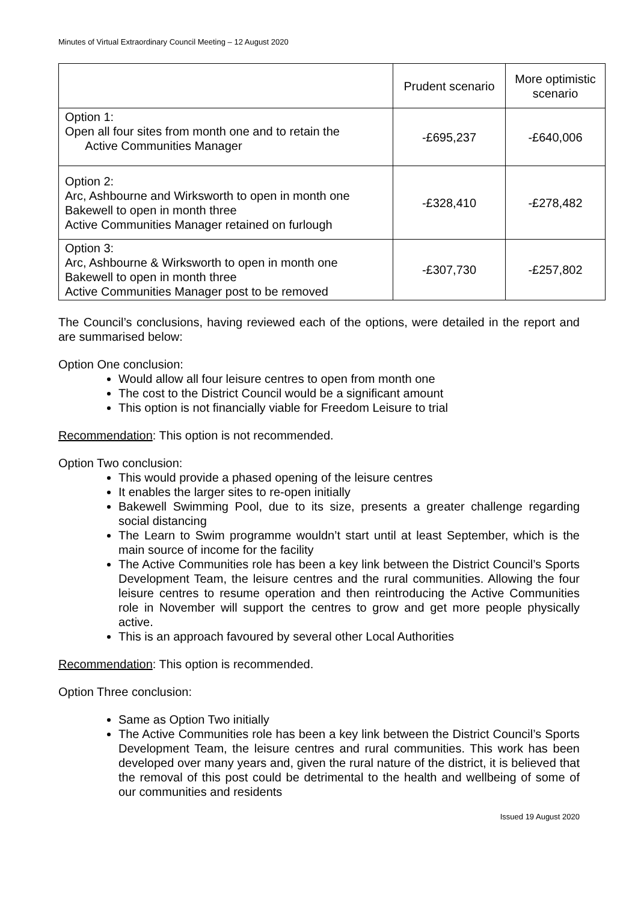Minutes of Virtual Extraordinary Council Meeting – 12 August 2020
| | Prudent scenario | More optimistic scenario |
| Option 1: Open all four sites from month one and to retain the Active Communities Manager | -£695,237 | -£640,006 |
| Option 2: Arc, Ashbourne and Wirksworth to open in month one Bakewell to open in month three Active Communities Manager retained on furlough | -£328,410 | -£278,482 |
| Option 3: Arc, Ashbourne & Wirksworth to open in month one Bakewell to open in month three Active Communities Manager post to be removed | -£307,730 | -£257,802 |
The Council’s conclusions, having reviewed each of the options, were detailed in the report and are summarised below:
Option One conclusion:
Would allow all four leisure centres to open from month one
The cost to the District Council would be a significant amount
This option is not financially viable for Freedom Leisure to trial
Recommendation: This option is not recommended.
Option Two conclusion:
This would provide a phased opening of the leisure centres
It enables the larger sites to re-open initially
Bakewell Swimming Pool, due to its size, presents a greater challenge regarding social distancing
The Learn to Swim programme wouldn’t start until at least September, which is the main source of income for the facility
The Active Communities role has been a key link between the District Council’s Sports Development Team, the leisure centres and the rural communities. Allowing the four leisure centres to resume operation and then reintroducing the Active Communities role in November will support the centres to grow and get more people physically active.
This is an approach favoured by several other Local Authorities
Recommendation: This option is recommended.
Option Three conclusion:
Same as Option Two initially
The Active Communities role has been a key link between the District Council’s Sports Development Team, the leisure centres and rural communities. This work has been developed over many years and, given the rural nature of the district, it is believed that the removal of this post could be detrimental to the health and wellbeing of some of our communities and residents
Issued 19 August 2020